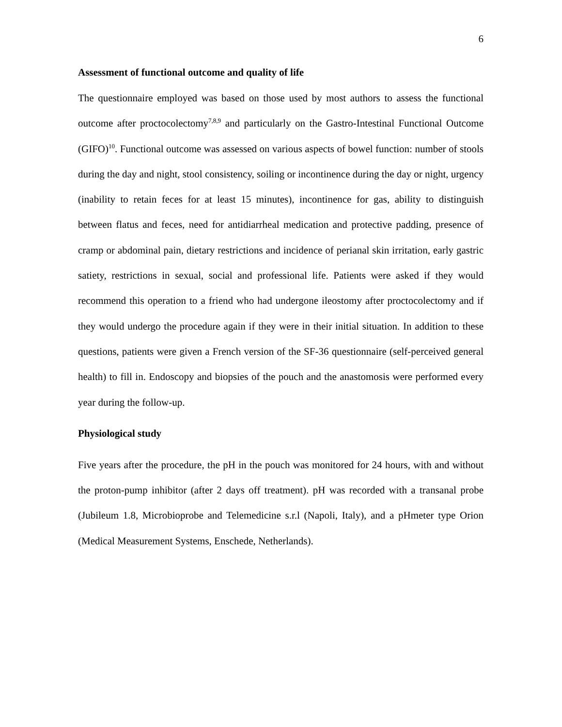6
Assessment of functional outcome and quality of life
The questionnaire employed was based on those used by most authors to assess the functional outcome after proctocolectomy<sup>7,8,9</sup> and particularly on the Gastro-Intestinal Functional Outcome (GIFO)<sup>10</sup>. Functional outcome was assessed on various aspects of bowel function: number of stools during the day and night, stool consistency, soiling or incontinence during the day or night, urgency (inability to retain feces for at least 15 minutes), incontinence for gas, ability to distinguish between flatus and feces, need for antidiarrheal medication and protective padding, presence of cramp or abdominal pain, dietary restrictions and incidence of perianal skin irritation, early gastric satiety, restrictions in sexual, social and professional life. Patients were asked if they would recommend this operation to a friend who had undergone ileostomy after proctocolectomy and if they would undergo the procedure again if they were in their initial situation. In addition to these questions, patients were given a French version of the SF-36 questionnaire (self-perceived general health) to fill in. Endoscopy and biopsies of the pouch and the anastomosis were performed every year during the follow-up.
Physiological study
Five years after the procedure, the pH in the pouch was monitored for 24 hours, with and without the proton-pump inhibitor (after 2 days off treatment). pH was recorded with a transanal probe (Jubileum 1.8, Microbioprobe and Telemedicine s.r.l (Napoli, Italy), and a pHmeter type Orion (Medical Measurement Systems, Enschede, Netherlands).